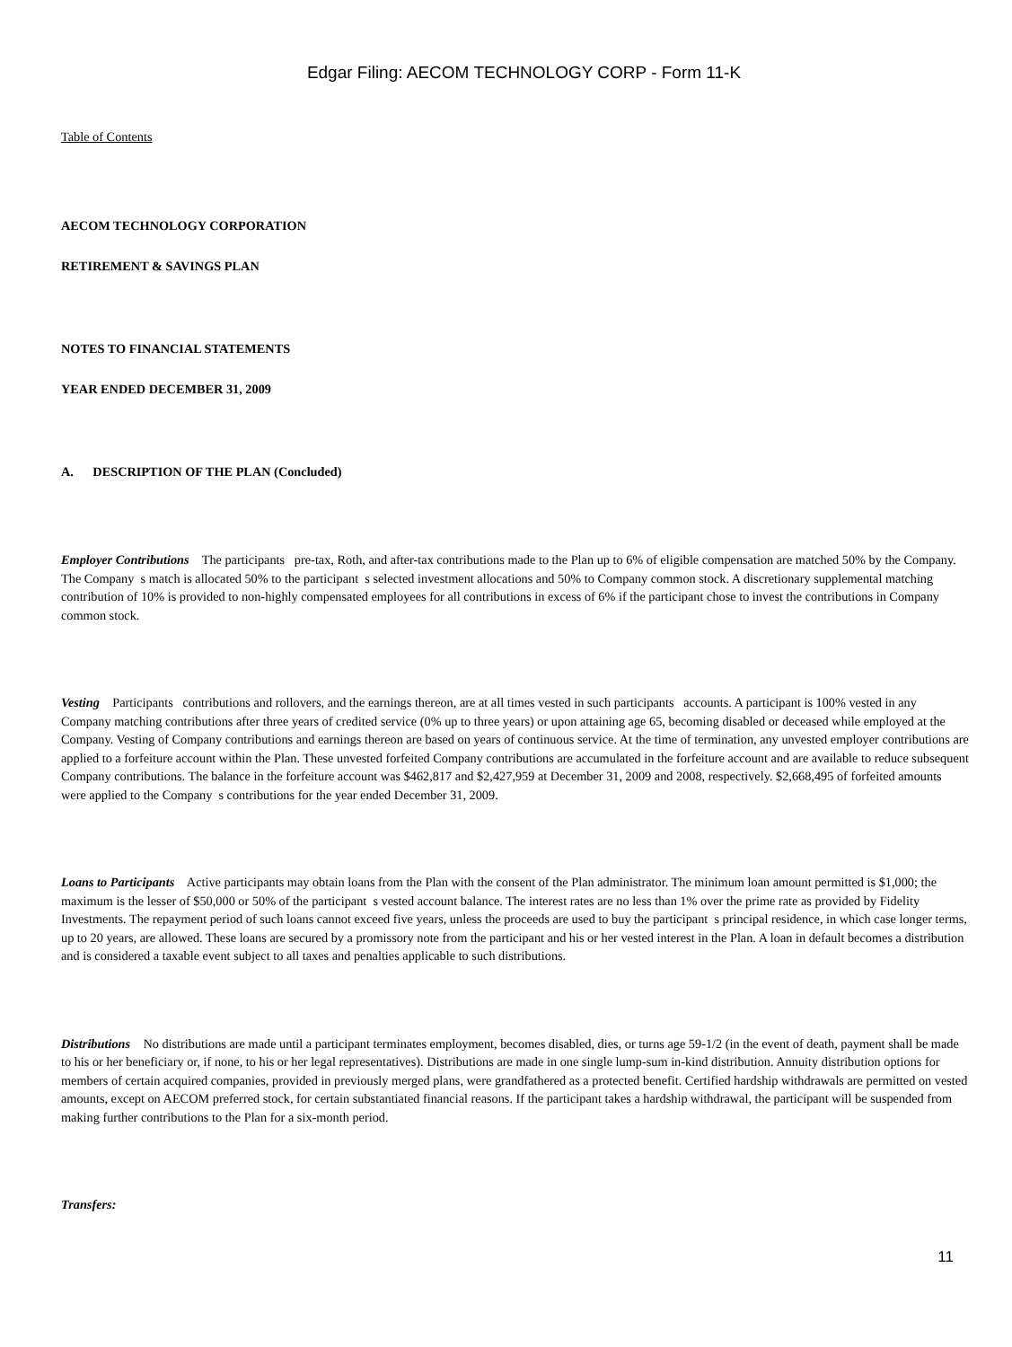Edgar Filing: AECOM TECHNOLOGY CORP - Form 11-K
Table of Contents
AECOM TECHNOLOGY CORPORATION
RETIREMENT & SAVINGS PLAN
NOTES TO FINANCIAL STATEMENTS
YEAR ENDED DECEMBER 31, 2009
A. DESCRIPTION OF THE PLAN (Concluded)
Employer Contributions The participants pre-tax, Roth, and after-tax contributions made to the Plan up to 6% of eligible compensation are matched 50% by the Company. The Company s match is allocated 50% to the participant s selected investment allocations and 50% to Company common stock. A discretionary supplemental matching contribution of 10% is provided to non-highly compensated employees for all contributions in excess of 6% if the participant chose to invest the contributions in Company common stock.
Vesting Participants contributions and rollovers, and the earnings thereon, are at all times vested in such participants accounts. A participant is 100% vested in any Company matching contributions after three years of credited service (0% up to three years) or upon attaining age 65, becoming disabled or deceased while employed at the Company. Vesting of Company contributions and earnings thereon are based on years of continuous service. At the time of termination, any unvested employer contributions are applied to a forfeiture account within the Plan. These unvested forfeited Company contributions are accumulated in the forfeiture account and are available to reduce subsequent Company contributions. The balance in the forfeiture account was $462,817 and $2,427,959 at December 31, 2009 and 2008, respectively. $2,668,495 of forfeited amounts were applied to the Company s contributions for the year ended December 31, 2009.
Loans to Participants Active participants may obtain loans from the Plan with the consent of the Plan administrator. The minimum loan amount permitted is $1,000; the maximum is the lesser of $50,000 or 50% of the participant s vested account balance. The interest rates are no less than 1% over the prime rate as provided by Fidelity Investments. The repayment period of such loans cannot exceed five years, unless the proceeds are used to buy the participant s principal residence, in which case longer terms, up to 20 years, are allowed. These loans are secured by a promissory note from the participant and his or her vested interest in the Plan. A loan in default becomes a distribution and is considered a taxable event subject to all taxes and penalties applicable to such distributions.
Distributions No distributions are made until a participant terminates employment, becomes disabled, dies, or turns age 59-1/2 (in the event of death, payment shall be made to his or her beneficiary or, if none, to his or her legal representatives). Distributions are made in one single lump-sum in-kind distribution. Annuity distribution options for members of certain acquired companies, provided in previously merged plans, were grandfathered as a protected benefit. Certified hardship withdrawals are permitted on vested amounts, except on AECOM preferred stock, for certain substantiated financial reasons. If the participant takes a hardship withdrawal, the participant will be suspended from making further contributions to the Plan for a six-month period.
Transfers:
11